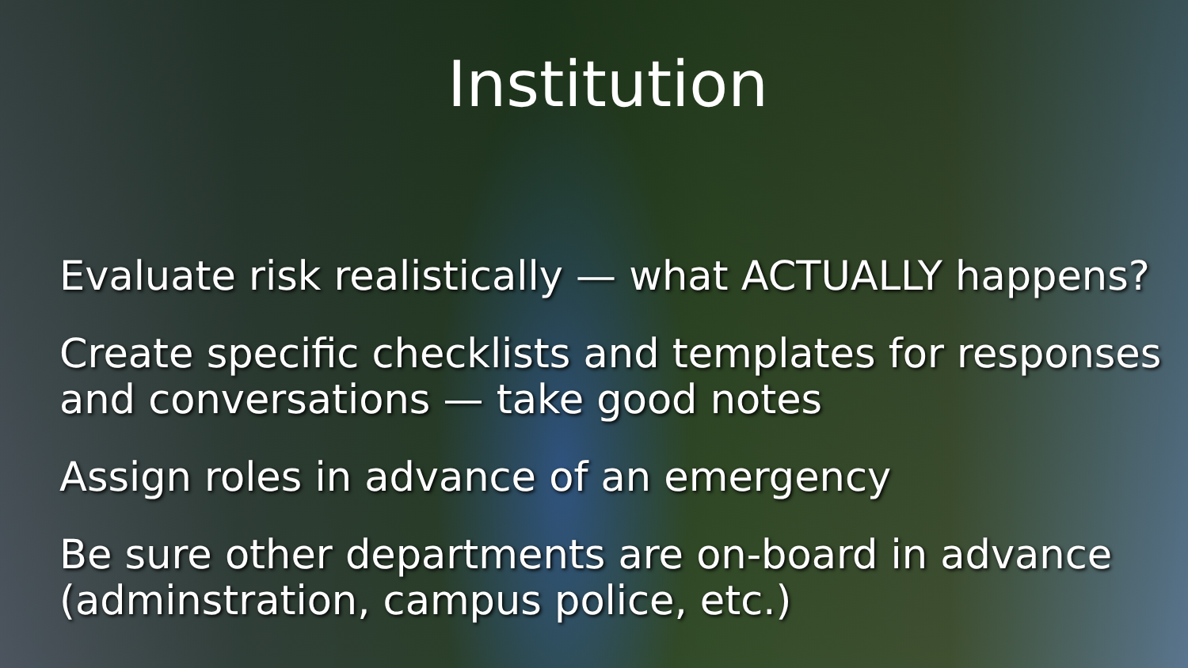Institution
Evaluate risk realistically — what ACTUALLY happens?
Create specific checklists and templates for responses and conversations — take good notes
Assign roles in advance of an emergency
Be sure other departments are on-board in advance (adminstration, campus police, etc.)